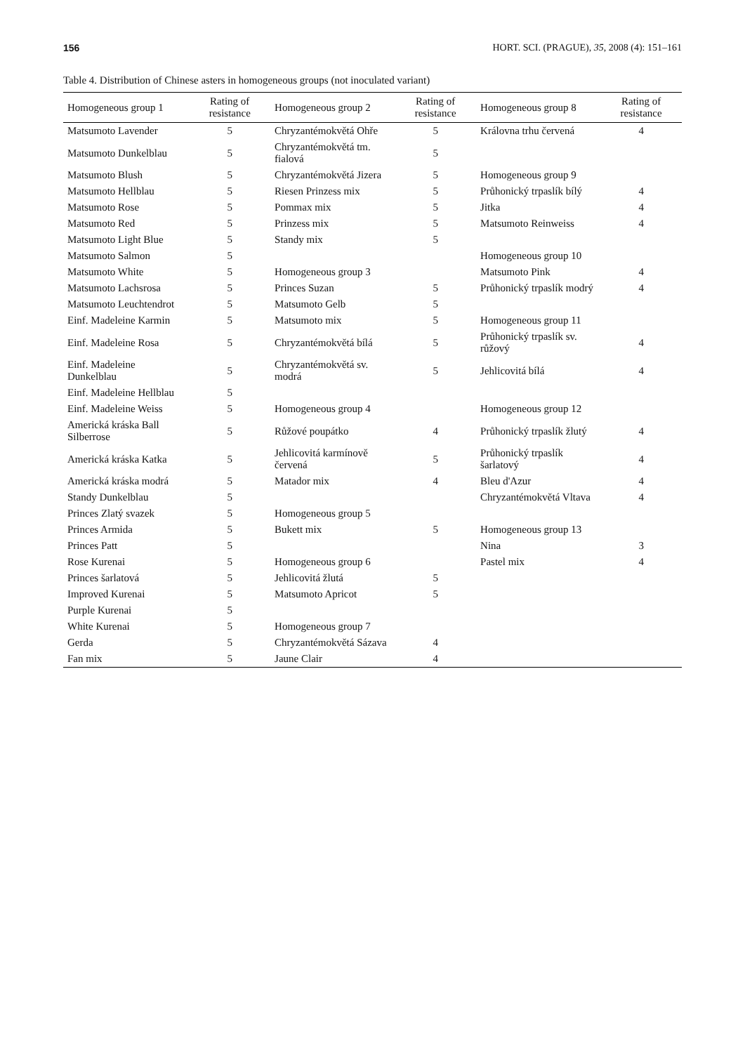156 HORT. SCI. (PRAGUE), 35, 2008 (4): 151–161
Table 4. Distribution of Chinese asters in homogeneous groups (not inoculated variant)
| Homogeneous group 1 | Rating of resistance | Homogeneous group 2 | Rating of resistance | Homogeneous group 8 | Rating of resistance |
| --- | --- | --- | --- | --- | --- |
| Matsumoto Lavender | 5 | Chryzantémokvětá Ohře | 5 | Královna trhu červená | 4 |
| Matsumoto Dunkelblau | 5 | Chryzantémokvětá tm. fialová | 5 | | |
| Matsumoto Blush | 5 | Chryzantémokvětá Jizera | 5 | Homogeneous group 9 | |
| Matsumoto Hellblau | 5 | Riesen Prinzess mix | 5 | Průhonický trpaslík bílý | 4 |
| Matsumoto Rose | 5 | Pommax mix | 5 | Jitka | 4 |
| Matsumoto Red | 5 | Prinzess mix | 5 | Matsumoto Reinweiss | 4 |
| Matsumoto Light Blue | 5 | Standy mix | 5 | | |
| Matsumoto Salmon | 5 | | | Homogeneous group 10 | |
| Matsumoto White | 5 | Homogeneous group 3 | | Matsumoto Pink | 4 |
| Matsumoto Lachsrosa | 5 | Princes Suzan | 5 | Průhonický trpaslík modrý | 4 |
| Matsumoto Leuchtendrot | 5 | Matsumoto Gelb | 5 | | |
| Einf. Madeleine Karmin | 5 | Matsumoto mix | 5 | Homogeneous group 11 | |
| Einf. Madeleine Rosa | 5 | Chryzantémokvětá bílá | 5 | Průhonický trpaslík sv. růžový | 4 |
| Einf. Madeleine Dunkelblau | 5 | Chryzantémokvětá sv. modrá | 5 | Jehlicovitá bílá | 4 |
| Einf. Madeleine Hellblau | 5 | | | | |
| Einf. Madeleine Weiss | 5 | Homogeneous group 4 | | Homogeneous group 12 | |
| Americká kráska Ball Silberrose | 5 | Růžové poupátko | 4 | Průhonický trpaslík žlutý | 4 |
| Americká kráska Katka | 5 | Jehlicovitá karmínově červená | 5 | Průhonický trpaslík šarlatový | 4 |
| Americká kráska modrá | 5 | Matador mix | 4 | Bleu d'Azur | 4 |
| Standy Dunkelblau | 5 | | | Chryzantémokvětá Vltava | 4 |
| Princes Zlatý svazek | 5 | Homogeneous group 5 | | | |
| Princes Armida | 5 | Bukett mix | 5 | Homogeneous group 13 | |
| Princes Patt | 5 | | | Nina | 3 |
| Rose Kurenai | 5 | Homogeneous group 6 | | Pastel mix | 4 |
| Princes šarlatová | 5 | Jehlicovitá žlutá | 5 | | |
| Improved Kurenai | 5 | Matsumoto Apricot | 5 | | |
| Purple Kurenai | 5 | | | | |
| White Kurenai | 5 | Homogeneous group 7 | | | |
| Gerda | 5 | Chryzantémokvětá Sázava | 4 | | |
| Fan mix | 5 | Jaune Clair | 4 | | |